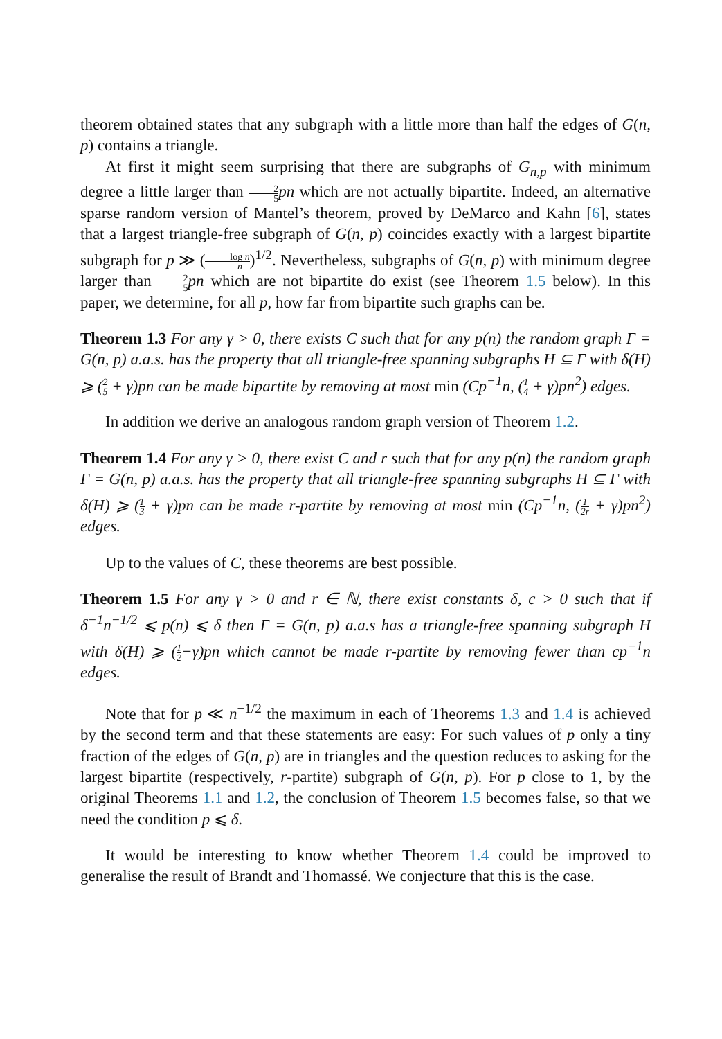theorem obtained states that any subgraph with a little more than half the edges of G(n, p) contains a triangle.
At first it might seem surprising that there are subgraphs of G<sub>n,p</sub> with minimum degree a little larger than 2 5 pn which are not actually bipartite. Indeed, an alternative sparse random version of Mantel’s theorem, proved by DeMarco and Kahn [6], states that a largest triangle-free subgraph of G(n, p) coincides exactly with a largest bipartite subgraph for p ≫ (log n n)<sup>1/2</sup>. Nevertheless, subgraphs of G(n, p) with minimum degree larger than 2 5 pn which are not bipartite do exist (see Theorem 1.5 below). In this paper, we determine, for all p, how far from bipartite such graphs can be.
Theorem 1.3 For any γ > 0, there exists C such that for any p(n) the random graph Γ = G(n, p) a.a.s. has the property that all triangle-free spanning subgraphs H ⊆ Γ with δ(H) ⩾ (2 5 + γ)pn can be made bipartite by removing at most min (Cp<sup>−1</sup>n, (1 4 + γ)pn<sup>2</sup>) edges.
In addition we derive an analogous random graph version of Theorem 1.2.
Theorem 1.4 For any γ > 0, there exist C and r such that for any p(n) the random graph Γ = G(n, p) a.a.s. has the property that all triangle-free spanning subgraphs H ⊆ Γ with δ(H) ⩾ (1 3 + γ)pn can be made r-partite by removing at most min (Cp<sup>−1</sup>n, (1 2r + γ)pn<sup>2</sup>) edges.
Up to the values of C, these theorems are best possible.
Theorem 1.5 For any γ > 0 and r ∈ ℕ, there exist constants δ, c > 0 such that if δ<sup>−1</sup>n<sup>−1/2</sup> ⩽ p(n) ⩽ δ then Γ = G(n, p) a.a.s has a triangle-free spanning subgraph H with δ(H) ⩾ (1 2−γ)pn which cannot be made r-partite by removing fewer than cp<sup>−1</sup>n edges.
Note that for p ≪ n<sup>−1/2</sup> the maximum in each of Theorems 1.3 and 1.4 is achieved by the second term and that these statements are easy: For such values of p only a tiny fraction of the edges of G(n, p) are in triangles and the question reduces to asking for the largest bipartite (respectively, r-partite) subgraph of G(n, p). For p close to 1, by the original Theorems 1.1 and 1.2, the conclusion of Theorem 1.5 becomes false, so that we need the condition p ⩽ δ.
It would be interesting to know whether Theorem 1.4 could be improved to generalise the result of Brandt and Thomassé. We conjecture that this is the case.